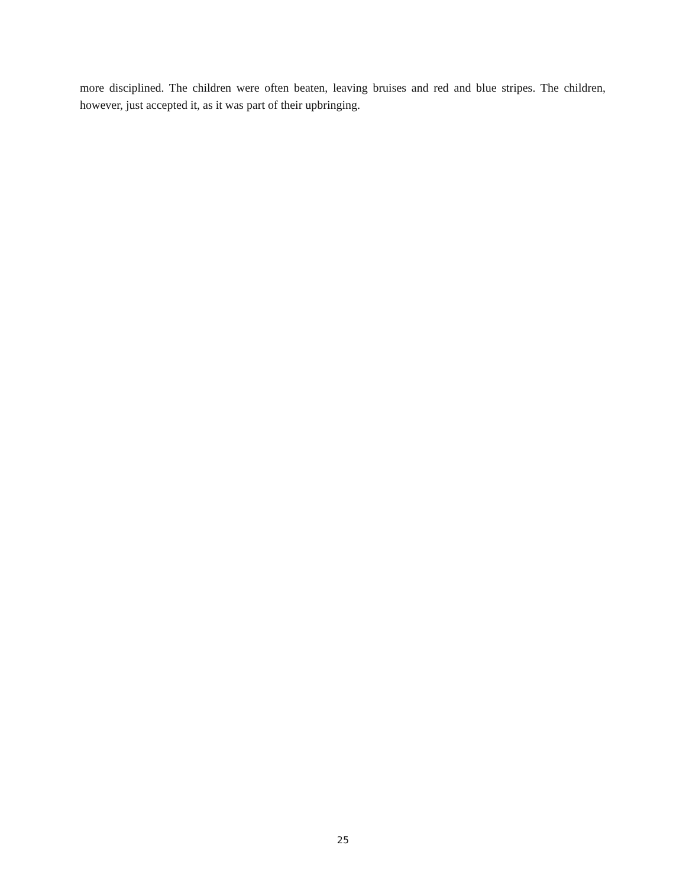more disciplined. The children were often beaten, leaving bruises and red and blue stripes. The children, however, just accepted it, as it was part of their upbringing.
25